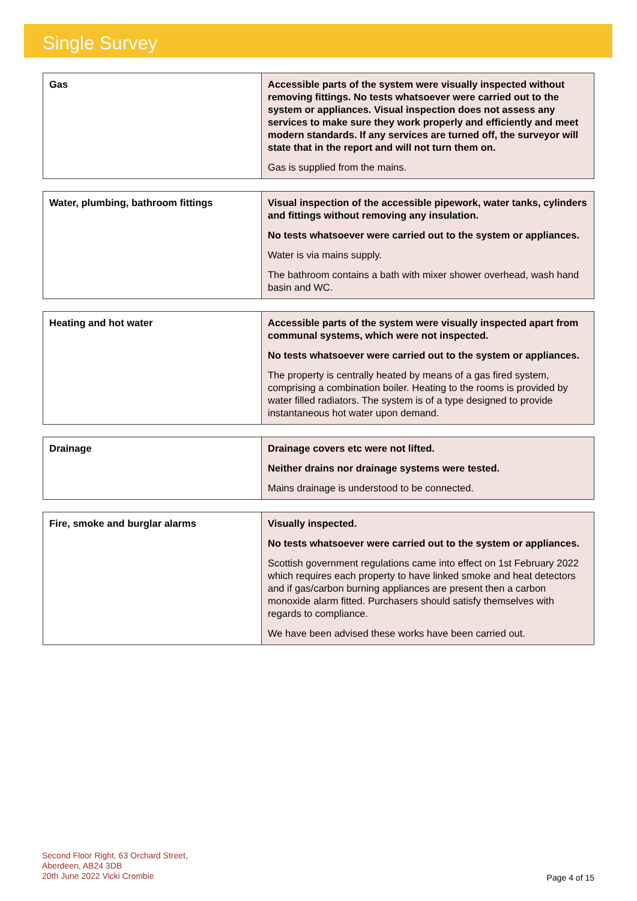Single Survey
| Gas | Accessible parts of the system were visually inspected without removing fittings. No tests whatsoever were carried out to the system or appliances. Visual inspection does not assess any services to make sure they work properly and efficiently and meet modern standards. If any services are turned off, the surveyor will state that in the report and will not turn them on. Gas is supplied from the mains. |
| Water, plumbing, bathroom fittings | Visual inspection of the accessible pipework, water tanks, cylinders and fittings without removing any insulation. No tests whatsoever were carried out to the system or appliances. Water is via mains supply. The bathroom contains a bath with mixer shower overhead, wash hand basin and WC. |
| Heating and hot water | Accessible parts of the system were visually inspected apart from communal systems, which were not inspected. No tests whatsoever were carried out to the system or appliances. The property is centrally heated by means of a gas fired system, comprising a combination boiler. Heating to the rooms is provided by water filled radiators. The system is of a type designed to provide instantaneous hot water upon demand. |
| Drainage | Drainage covers etc were not lifted. Neither drains nor drainage systems were tested. Mains drainage is understood to be connected. |
| Fire, smoke and burglar alarms | Visually inspected. No tests whatsoever were carried out to the system or appliances. Scottish government regulations came into effect on 1st February 2022 which requires each property to have linked smoke and heat detectors and if gas/carbon burning appliances are present then a carbon monoxide alarm fitted. Purchasers should satisfy themselves with regards to compliance. We have been advised these works have been carried out. |
Second Floor Right, 63 Orchard Street,
Aberdeen, AB24 3DB
20th June 2022 Vicki Crombie
Page 4 of 15